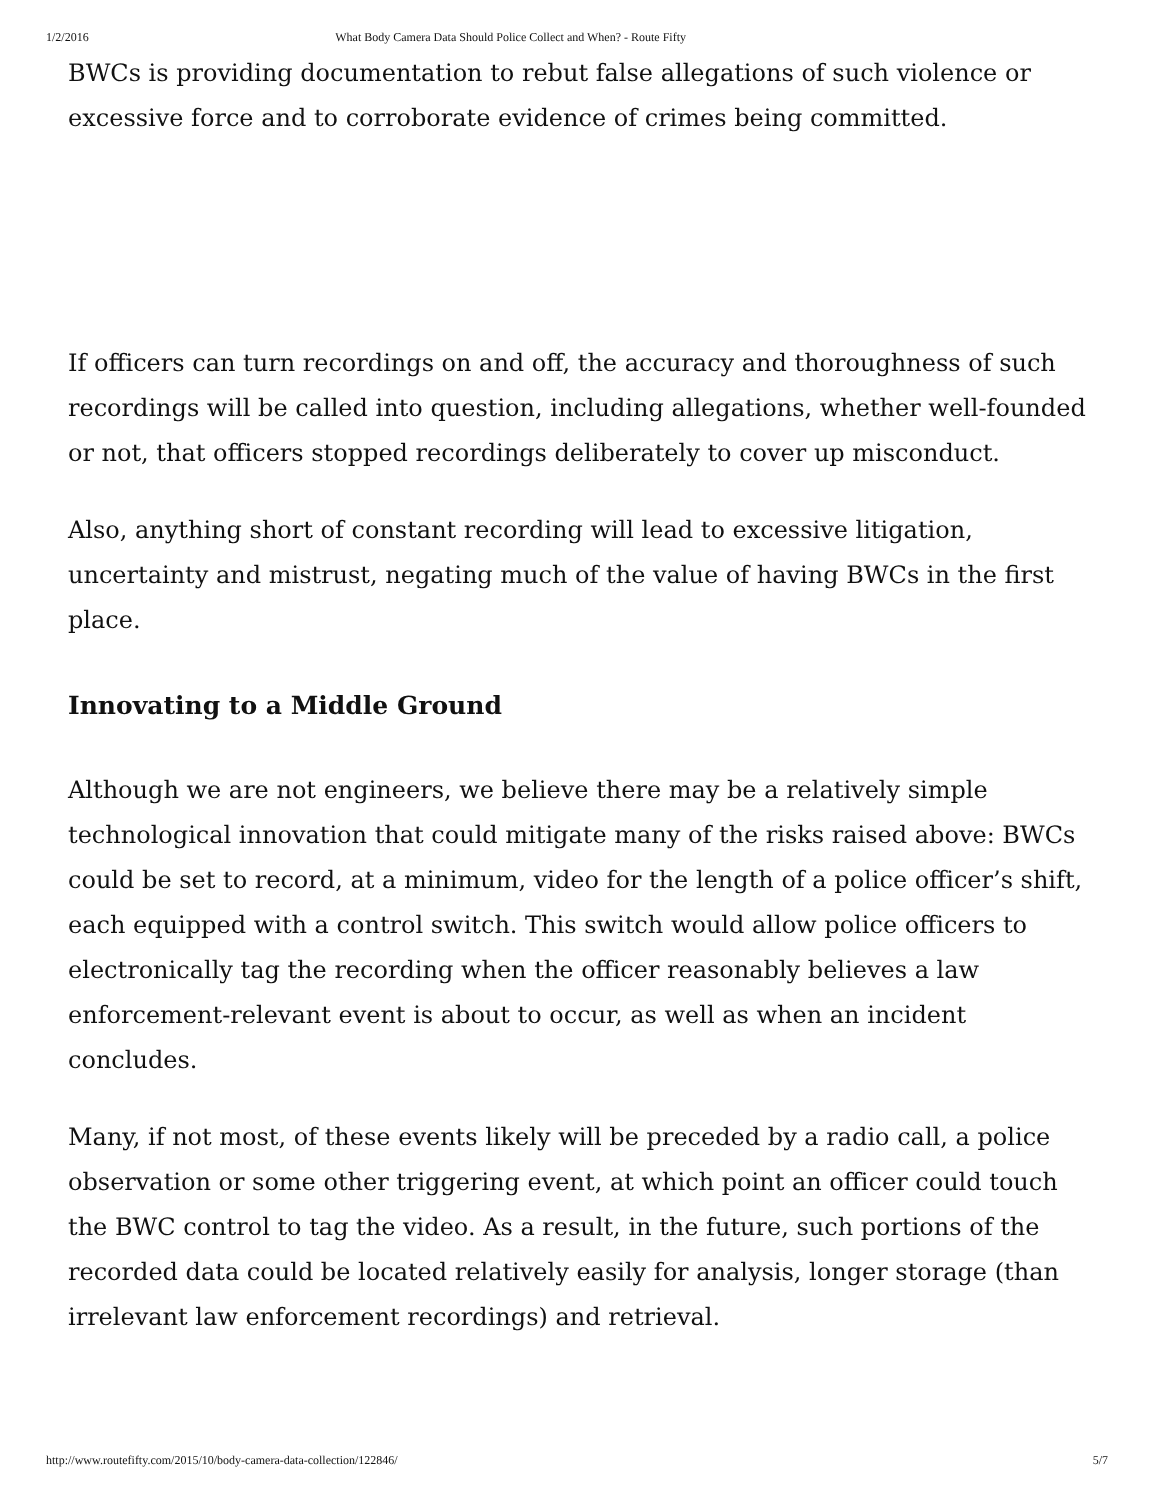1/2/2016 What Body Camera Data Should Police Collect and When? - Route Fifty
BWCs is providing documentation to rebut false allegations of such violence or excessive force and to corroborate evidence of crimes being committed.
If officers can turn recordings on and off, the accuracy and thoroughness of such recordings will be called into question, including allegations, whether well-founded or not, that officers stopped recordings deliberately to cover up misconduct.
Also, anything short of constant recording will lead to excessive litigation, uncertainty and mistrust, negating much of the value of having BWCs in the first place.
Innovating to a Middle Ground
Although we are not engineers, we believe there may be a relatively simple technological innovation that could mitigate many of the risks raised above: BWCs could be set to record, at a minimum, video for the length of a police officer’s shift, each equipped with a control switch. This switch would allow police officers to electronically tag the recording when the officer reasonably believes a law enforcement-relevant event is about to occur, as well as when an incident concludes.
Many, if not most, of these events likely will be preceded by a radio call, a police observation or some other triggering event, at which point an officer could touch the BWC control to tag the video. As a result, in the future, such portions of the recorded data could be located relatively easily for analysis, longer storage (than irrelevant law enforcement recordings) and retrieval.
http://www.routefifty.com/2015/10/body-camera-data-collection/122846/ 5/7